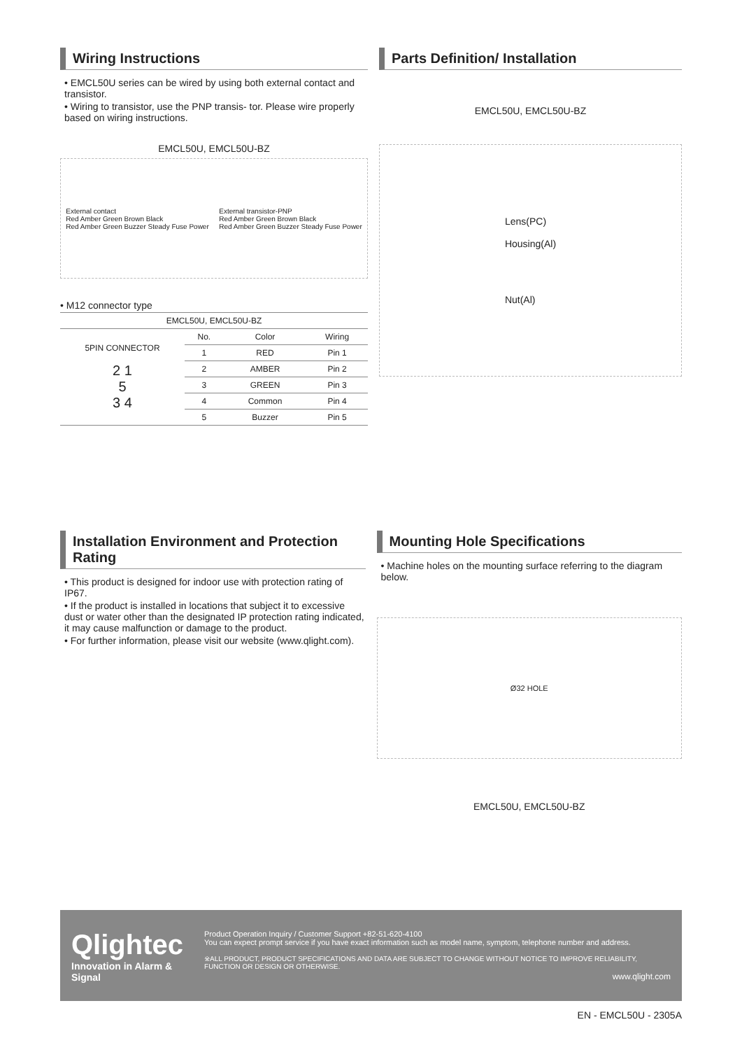Wiring Instructions
• EMCL50U series can be wired by using both external contact and transistor.
• Wiring to transistor, use the PNP transis- tor. Please wire properly based on wiring instructions.
EMCL50U, EMCL50U-BZ
External contact
Red Amber Green Brown Black
Red Amber Green Buzzer Steady Fuse Power
External transistor-PNP
Red Amber Green Brown Black
Red Amber Green Buzzer Steady Fuse Power
• M12 connector type
| EMCL50U, EMCL50U-BZ | | | |
| --- | --- | --- | --- |
| 5PIN CONNECTOR 2 1 5 3 4 | No. | Color | Wiring |
| | 1 | RED | Pin 1 |
| | 2 | AMBER | Pin 2 |
| | 3 | GREEN | Pin 3 |
| | 4 | Common | Pin 4 |
| | 5 | Buzzer | Pin 5 |
Parts Definition/ Installation
EMCL50U, EMCL50U-BZ
Lens(PC)
Housing(Al)
Nut(Al)
Installation Environment and Protection Rating
• This product is designed for indoor use with protection rating of IP67.
• If the product is installed in locations that subject it to excessive dust or water other than the designated IP protection rating indicated, it may cause malfunction or damage to the product.
• For further information, please visit our website (www.qlight.com).
Mounting Hole Specifications
• Machine holes on the mounting surface referring to the diagram below.
Ø32 HOLE
EMCL50U, EMCL50U-BZ
Qlightec
Innovation in Alarm & Signal
Product Operation Inquiry / Customer Support +82-51-620-4100
You can expect prompt service if you have exact information such as model name, symptom, telephone number and address.
※ALL PRODUCT, PRODUCT SPECIFICATIONS AND DATA ARE SUBJECT TO CHANGE WITHOUT NOTICE TO IMPROVE RELIABILITY, FUNCTION OR DESIGN OR OTHERWISE.
www.qlight.com
EN - EMCL50U - 2305A